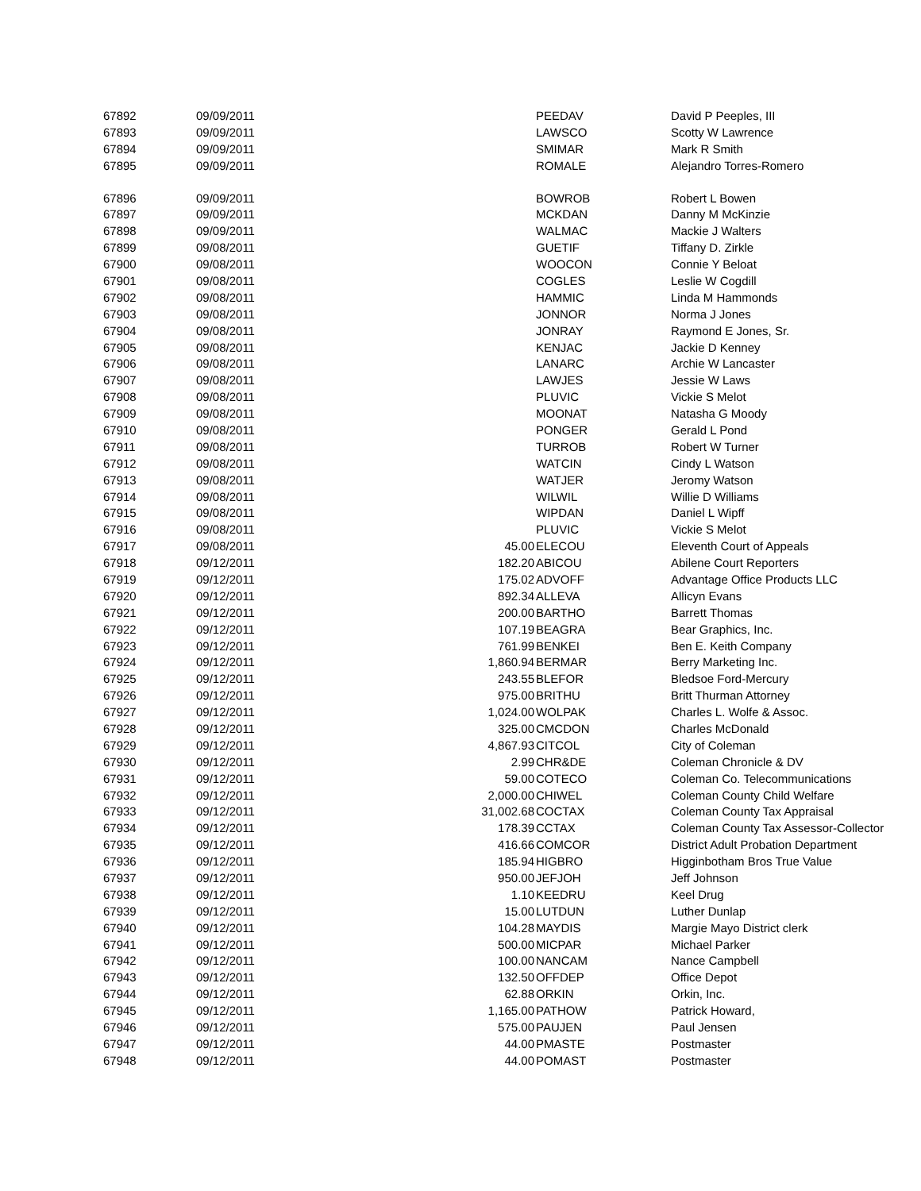| 67892 | 09/09/2011 | | PEEDAV | David P Peeples, III |
| 67893 | 09/09/2011 | | LAWSCO | Scotty W Lawrence |
| 67894 | 09/09/2011 | | SMIMAR | Mark R Smith |
| 67895 | 09/09/2011 | | ROMALE | Alejandro Torres-Romero |
| 67896 | 09/09/2011 | | BOWROB | Robert L Bowen |
| 67897 | 09/09/2011 | | MCKDAN | Danny M McKinzie |
| 67898 | 09/09/2011 | | WALMAC | Mackie J Walters |
| 67899 | 09/08/2011 | | GUETIF | Tiffany D. Zirkle |
| 67900 | 09/08/2011 | | WOOCON | Connie Y Beloat |
| 67901 | 09/08/2011 | | COGLES | Leslie W Cogdill |
| 67902 | 09/08/2011 | | HAMMIC | Linda M Hammonds |
| 67903 | 09/08/2011 | | JONNOR | Norma J Jones |
| 67904 | 09/08/2011 | | JONRAY | Raymond E Jones, Sr. |
| 67905 | 09/08/2011 | | KENJAC | Jackie D Kenney |
| 67906 | 09/08/2011 | | LANARC | Archie W Lancaster |
| 67907 | 09/08/2011 | | LAWJES | Jessie W Laws |
| 67908 | 09/08/2011 | | PLUVIC | Vickie S Melot |
| 67909 | 09/08/2011 | | MOONAT | Natasha G Moody |
| 67910 | 09/08/2011 | | PONGER | Gerald L Pond |
| 67911 | 09/08/2011 | | TURROB | Robert W Turner |
| 67912 | 09/08/2011 | | WATCIN | Cindy L Watson |
| 67913 | 09/08/2011 | | WATJER | Jeromy Watson |
| 67914 | 09/08/2011 | | WILWIL | Willie D Williams |
| 67915 | 09/08/2011 | | WIPDAN | Daniel L Wipff |
| 67916 | 09/08/2011 | | PLUVIC | Vickie S Melot |
| 67917 | 09/08/2011 | 45.00 | ELECOU | Eleventh Court of Appeals |
| 67918 | 09/12/2011 | 182.20 | ABICOU | Abilene Court Reporters |
| 67919 | 09/12/2011 | 175.02 | ADVOFF | Advantage Office Products LLC |
| 67920 | 09/12/2011 | 892.34 | ALLEVA | Allicyn Evans |
| 67921 | 09/12/2011 | 200.00 | BARTHO | Barrett Thomas |
| 67922 | 09/12/2011 | 107.19 | BEAGRA | Bear Graphics, Inc. |
| 67923 | 09/12/2011 | 761.99 | BENKEI | Ben E. Keith Company |
| 67924 | 09/12/2011 | 1,860.94 | BERMAR | Berry Marketing Inc. |
| 67925 | 09/12/2011 | 243.55 | BLEFOR | Bledsoe Ford-Mercury |
| 67926 | 09/12/2011 | 975.00 | BRITHU | Britt Thurman Attorney |
| 67927 | 09/12/2011 | 1,024.00 | WOLPAK | Charles L. Wolfe & Assoc. |
| 67928 | 09/12/2011 | 325.00 | CMCDON | Charles McDonald |
| 67929 | 09/12/2011 | 4,867.93 | CITCOL | City of Coleman |
| 67930 | 09/12/2011 | 2.99 | CHR&DE | Coleman Chronicle & DV |
| 67931 | 09/12/2011 | 59.00 | COTECO | Coleman Co. Telecommunications |
| 67932 | 09/12/2011 | 2,000.00 | CHIWEL | Coleman County Child Welfare |
| 67933 | 09/12/2011 | 31,002.68 | COCTAX | Coleman County Tax Appraisal |
| 67934 | 09/12/2011 | 178.39 | CCTAX | Coleman County Tax Assessor-Collector |
| 67935 | 09/12/2011 | 416.66 | COMCOR | District Adult Probation Department |
| 67936 | 09/12/2011 | 185.94 | HIGBRO | Higginbotham Bros True Value |
| 67937 | 09/12/2011 | 950.00 | JEFJOH | Jeff Johnson |
| 67938 | 09/12/2011 | 1.10 | KEEDRU | Keel Drug |
| 67939 | 09/12/2011 | 15.00 | LUTDUN | Luther Dunlap |
| 67940 | 09/12/2011 | 104.28 | MAYDIS | Margie Mayo District clerk |
| 67941 | 09/12/2011 | 500.00 | MICPAR | Michael Parker |
| 67942 | 09/12/2011 | 100.00 | NANCAM | Nance Campbell |
| 67943 | 09/12/2011 | 132.50 | OFFDEP | Office Depot |
| 67944 | 09/12/2011 | 62.88 | ORKIN | Orkin, Inc. |
| 67945 | 09/12/2011 | 1,165.00 | PATHOW | Patrick Howard, |
| 67946 | 09/12/2011 | 575.00 | PAUJEN | Paul Jensen |
| 67947 | 09/12/2011 | 44.00 | PMASTE | Postmaster |
| 67948 | 09/12/2011 | 44.00 | POMAST | Postmaster |